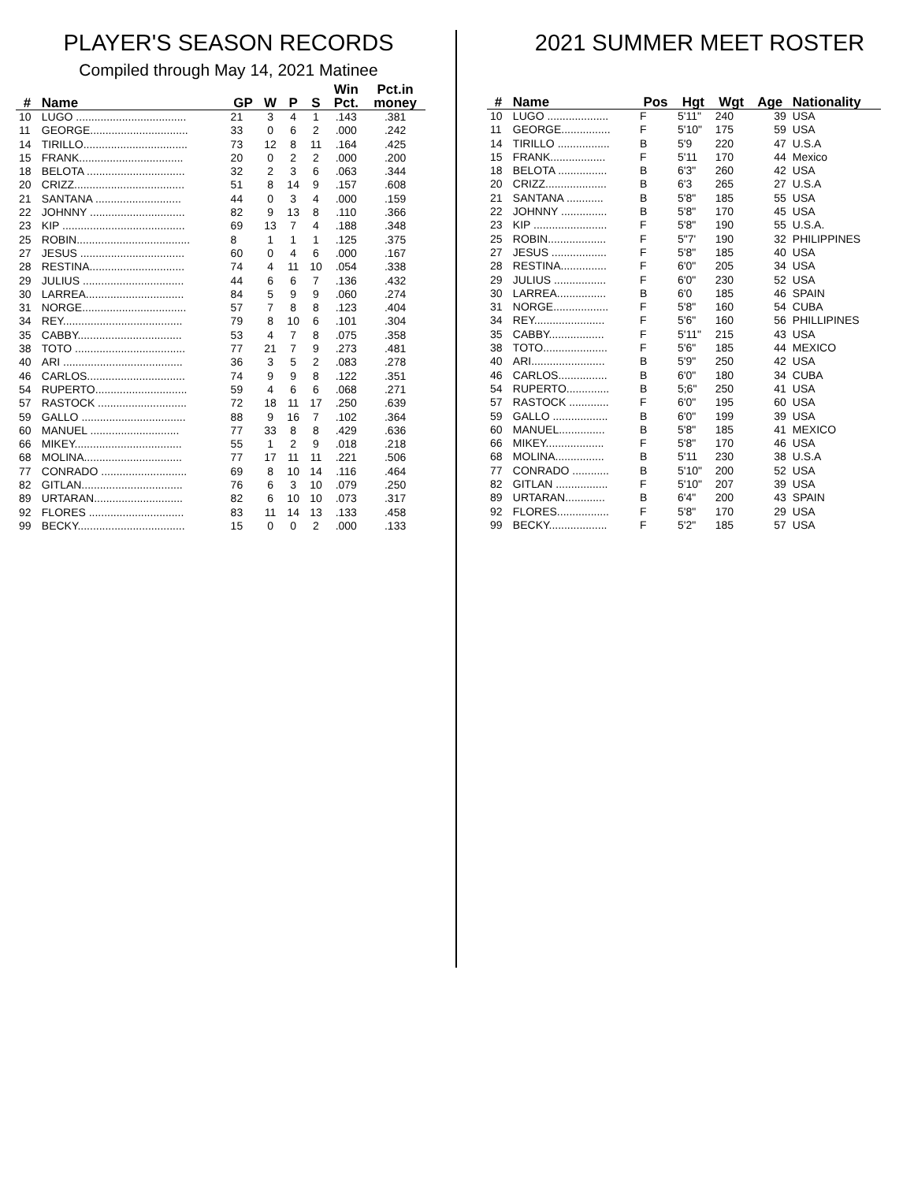PLAYER'S SEASON RECORDS
Compiled through May 14, 2021 Matinee
| # | Name | GP | W | P | S | Win Pct. | Pct.in money |
| --- | --- | --- | --- | --- | --- | --- | --- |
| 10 | LUGO .................................... | 21 | 3 | 4 | 1 | .143 | .381 |
| 11 | GEORGE................................ | 33 | 0 | 6 | 2 | .000 | .242 |
| 14 | TIRILLO.................................. | 73 | 12 | 8 | 11 | .164 | .425 |
| 15 | FRANK.................................. | 20 | 0 | 2 | 2 | .000 | .200 |
| 18 | BELOTA ................................ | 32 | 2 | 3 | 6 | .063 | .344 |
| 20 | CRIZZ.................................... | 51 | 8 | 14 | 9 | .157 | .608 |
| 21 | SANTANA ............................ | 44 | 0 | 3 | 4 | .000 | .159 |
| 22 | JOHNNY ............................... | 82 | 9 | 13 | 8 | .110 | .366 |
| 23 | KIP ........................................ | 69 | 13 | 7 | 4 | .188 | .348 |
| 25 | ROBIN..................................... | 8 | 1 | 1 | 1 | .125 | .375 |
| 27 | JESUS .................................. | 60 | 0 | 4 | 6 | .000 | .167 |
| 28 | RESTINA............................... | 74 | 4 | 11 | 10 | .054 | .338 |
| 29 | JULIUS ................................. | 44 | 6 | 6 | 7 | .136 | .432 |
| 30 | LARREA................................ | 84 | 5 | 9 | 9 | .060 | .274 |
| 31 | NORGE.................................. | 57 | 7 | 8 | 8 | .123 | .404 |
| 34 | REY....................................... | 79 | 8 | 10 | 6 | .101 | .304 |
| 35 | CABBY.................................. | 53 | 4 | 7 | 8 | .075 | .358 |
| 38 | TOTO .................................... | 77 | 21 | 7 | 9 | .273 | .481 |
| 40 | ARI ....................................... | 36 | 3 | 5 | 2 | .083 | .278 |
| 46 | CARLOS................................ | 74 | 9 | 9 | 8 | .122 | .351 |
| 54 | RUPERTO.............................. | 59 | 4 | 6 | 6 | .068 | .271 |
| 57 | RASTOCK ............................. | 72 | 18 | 11 | 17 | .250 | .639 |
| 59 | GALLO .................................. | 88 | 9 | 16 | 7 | .102 | .364 |
| 60 | MANUEL ............................. | 77 | 33 | 8 | 8 | .429 | .636 |
| 66 | MIKEY................................... | 55 | 1 | 2 | 9 | .018 | .218 |
| 68 | MOLINA................................ | 77 | 17 | 11 | 11 | .221 | .506 |
| 77 | CONRADO ............................ | 69 | 8 | 10 | 14 | .116 | .464 |
| 82 | GITLAN................................. | 76 | 6 | 3 | 10 | .079 | .250 |
| 89 | URTARAN............................. | 82 | 6 | 10 | 10 | .073 | .317 |
| 92 | FLORES ............................... | 83 | 11 | 14 | 13 | .133 | .458 |
| 99 | BECKY................................... | 15 | 0 | 0 | 2 | .000 | .133 |
2021 SUMMER MEET ROSTER
| # | Name | Pos | Hgt | Wgt | Age | Nationality |
| --- | --- | --- | --- | --- | --- | --- |
| 10 | LUGO .................... | F | 5'11" | 240 | 39 | USA |
| 11 | GEORGE................ | F | 5'10" | 175 | 59 | USA |
| 14 | TIRILLO ................. | B | 5'9 | 220 | 47 | U.S.A |
| 15 | FRANK.................. | F | 5'11 | 170 | 44 | Mexico |
| 18 | BELOTA ................ | B | 6'3" | 260 | 42 | USA |
| 20 | CRIZZ.................... | B | 6'3 | 265 | 27 | U.S.A |
| 21 | SANTANA ............ | B | 5'8" | 185 | 55 | USA |
| 22 | JOHNNY ............... | B | 5'8" | 170 | 45 | USA |
| 23 | KIP ........................ | F | 5'8" | 190 | 55 | U.S.A. |
| 25 | ROBIN................... | F | 5"7' | 190 | 32 | PHILIPPINES |
| 27 | JESUS .................. | F | 5'8" | 185 | 40 | USA |
| 28 | RESTINA............... | F | 6'0" | 205 | 34 | USA |
| 29 | JULIUS ................. | F | 6'0" | 230 | 52 | USA |
| 30 | LARREA................ | B | 6'0 | 185 | 46 | SPAIN |
| 31 | NORGE.................. | F | 5'8" | 160 | 54 | CUBA |
| 34 | REY....................... | F | 5'6" | 160 | 56 | PHILLIPINES |
| 35 | CABBY.................. | F | 5'11" | 215 | 43 | USA |
| 38 | TOTO..................... | F | 5'6" | 185 | 44 | MEXICO |
| 40 | ARI........................ | B | 5'9" | 250 | 42 | USA |
| 46 | CARLOS................ | B | 6'0" | 180 | 34 | CUBA |
| 54 | RUPERTO.............. | B | 5;6" | 250 | 41 | USA |
| 57 | RASTOCK ............. | F | 6'0" | 195 | 60 | USA |
| 59 | GALLO .................. | B | 6'0" | 199 | 39 | USA |
| 60 | MANUEL............... | B | 5'8" | 185 | 41 | MEXICO |
| 66 | MIKEY................... | F | 5'8" | 170 | 46 | USA |
| 68 | MOLINA................ | B | 5'11 | 230 | 38 | U.S.A |
| 77 | CONRADO ............ | B | 5'10" | 200 | 52 | USA |
| 82 | GITLAN ................. | F | 5'10" | 207 | 39 | USA |
| 89 | URTARAN............. | B | 6'4" | 200 | 43 | SPAIN |
| 92 | FLORES................. | F | 5'8" | 170 | 29 | USA |
| 99 | BECKY................... | F | 5'2" | 185 | 57 | USA |